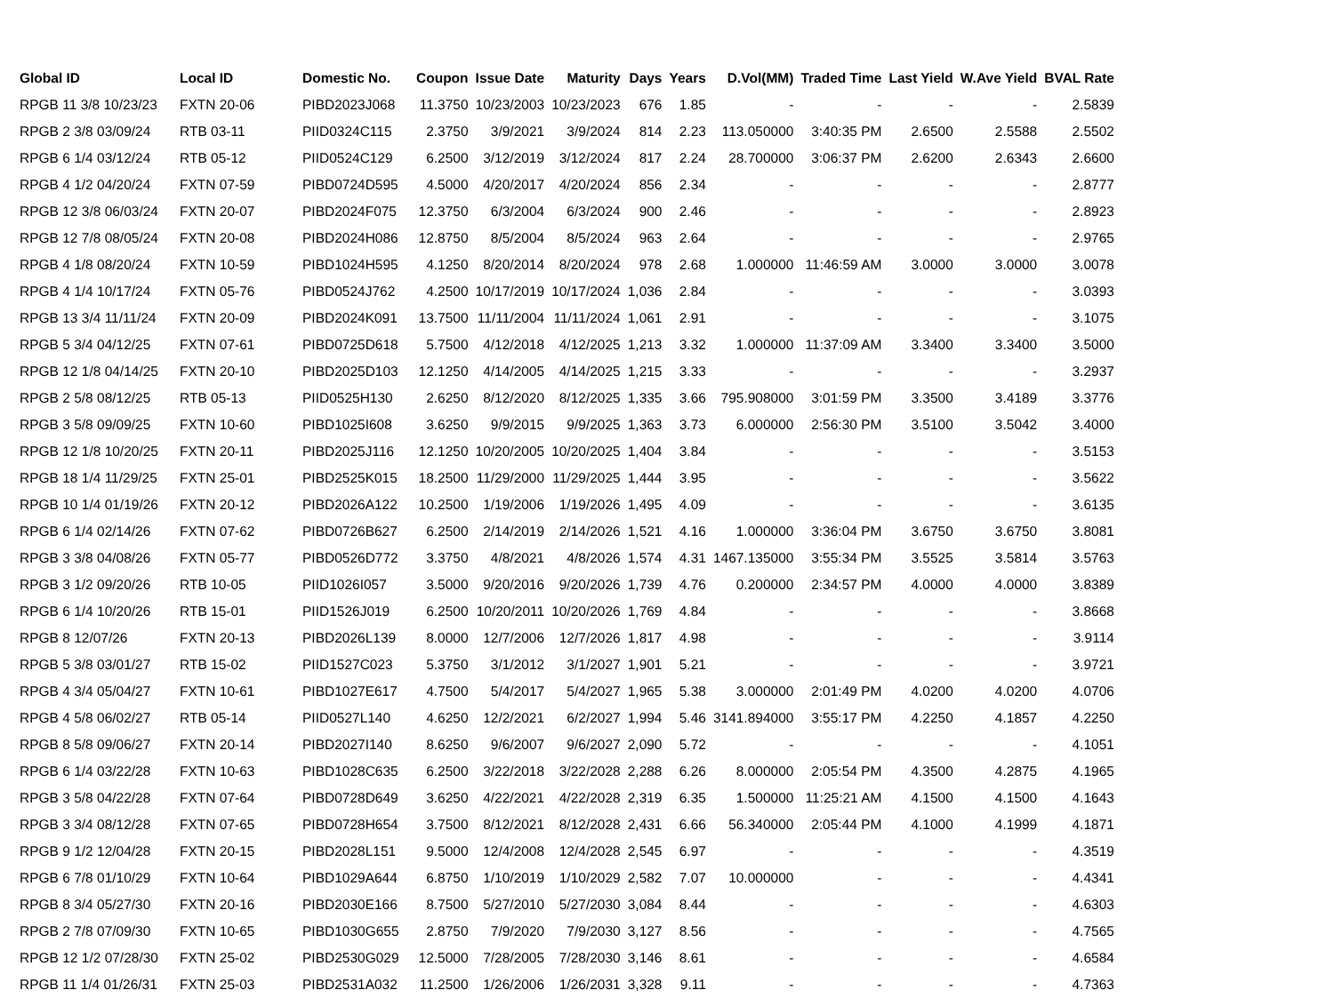| Global ID | Local ID | Domestic No. | Coupon | Issue Date | Maturity | Days | Years | D.Vol(MM) | Traded Time | Last Yield | W.Ave Yield | BVAL Rate |
| --- | --- | --- | --- | --- | --- | --- | --- | --- | --- | --- | --- | --- |
| RPGB 11 3/8 10/23/23 | FXTN 20-06 | PIBD2023J068 | 11.3750 | 10/23/2003 | 10/23/2023 | 676 | 1.85 | - | - | - | - | 2.5839 |
| RPGB 2 3/8 03/09/24 | RTB 03-11 | PIID0324C115 | 2.3750 | 3/9/2021 | 3/9/2024 | 814 | 2.23 | 113.050000 | 3:40:35 PM | 2.6500 | 2.5588 | 2.5502 |
| RPGB 6 1/4 03/12/24 | RTB 05-12 | PIID0524C129 | 6.2500 | 3/12/2019 | 3/12/2024 | 817 | 2.24 | 28.700000 | 3:06:37 PM | 2.6200 | 2.6343 | 2.6600 |
| RPGB 4 1/2 04/20/24 | FXTN 07-59 | PIBD0724D595 | 4.5000 | 4/20/2017 | 4/20/2024 | 856 | 2.34 | - | - | - | - | 2.8777 |
| RPGB 12 3/8 06/03/24 | FXTN 20-07 | PIBD2024F075 | 12.3750 | 6/3/2004 | 6/3/2024 | 900 | 2.46 | - | - | - | - | 2.8923 |
| RPGB 12 7/8 08/05/24 | FXTN 20-08 | PIBD2024H086 | 12.8750 | 8/5/2004 | 8/5/2024 | 963 | 2.64 | - | - | - | - | 2.9765 |
| RPGB 4 1/8 08/20/24 | FXTN 10-59 | PIBD1024H595 | 4.1250 | 8/20/2014 | 8/20/2024 | 978 | 2.68 | 1.000000 | 11:46:59 AM | 3.0000 | 3.0000 | 3.0078 |
| RPGB 4 1/4 10/17/24 | FXTN 05-76 | PIBD0524J762 | 4.2500 | 10/17/2019 | 10/17/2024 | 1,036 | 2.84 | - | - | - | - | 3.0393 |
| RPGB 13 3/4 11/11/24 | FXTN 20-09 | PIBD2024K091 | 13.7500 | 11/11/2004 | 11/11/2024 | 1,061 | 2.91 | - | - | - | - | 3.1075 |
| RPGB 5 3/4 04/12/25 | FXTN 07-61 | PIBD0725D618 | 5.7500 | 4/12/2018 | 4/12/2025 | 1,213 | 3.32 | 1.000000 | 11:37:09 AM | 3.3400 | 3.3400 | 3.5000 |
| RPGB 12 1/8 04/14/25 | FXTN 20-10 | PIBD2025D103 | 12.1250 | 4/14/2005 | 4/14/2025 | 1,215 | 3.33 | - | - | - | - | 3.2937 |
| RPGB 2 5/8 08/12/25 | RTB 05-13 | PIID0525H130 | 2.6250 | 8/12/2020 | 8/12/2025 | 1,335 | 3.66 | 795.908000 | 3:01:59 PM | 3.3500 | 3.4189 | 3.3776 |
| RPGB 3 5/8 09/09/25 | FXTN 10-60 | PIBD1025I608 | 3.6250 | 9/9/2015 | 9/9/2025 | 1,363 | 3.73 | 6.000000 | 2:56:30 PM | 3.5100 | 3.5042 | 3.4000 |
| RPGB 12 1/8 10/20/25 | FXTN 20-11 | PIBD2025J116 | 12.1250 | 10/20/2005 | 10/20/2025 | 1,404 | 3.84 | - | - | - | - | 3.5153 |
| RPGB 18 1/4 11/29/25 | FXTN 25-01 | PIBD2525K015 | 18.2500 | 11/29/2000 | 11/29/2025 | 1,444 | 3.95 | - | - | - | - | 3.5622 |
| RPGB 10 1/4 01/19/26 | FXTN 20-12 | PIBD2026A122 | 10.2500 | 1/19/2006 | 1/19/2026 | 1,495 | 4.09 | - | - | - | - | 3.6135 |
| RPGB 6 1/4 02/14/26 | FXTN 07-62 | PIBD0726B627 | 6.2500 | 2/14/2019 | 2/14/2026 | 1,521 | 4.16 | 1.000000 | 3:36:04 PM | 3.6750 | 3.6750 | 3.8081 |
| RPGB 3 3/8 04/08/26 | FXTN 05-77 | PIBD0526D772 | 3.3750 | 4/8/2021 | 4/8/2026 | 1,574 | 4.31 | 1467.135000 | 3:55:34 PM | 3.5525 | 3.5814 | 3.5763 |
| RPGB 3 1/2 09/20/26 | RTB 10-05 | PIID1026I057 | 3.5000 | 9/20/2016 | 9/20/2026 | 1,739 | 4.76 | 0.200000 | 2:34:57 PM | 4.0000 | 4.0000 | 3.8389 |
| RPGB 6 1/4 10/20/26 | RTB 15-01 | PIID1526J019 | 6.2500 | 10/20/2011 | 10/20/2026 | 1,769 | 4.84 | - | - | - | - | 3.8668 |
| RPGB 8 12/07/26 | FXTN 20-13 | PIBD2026L139 | 8.0000 | 12/7/2006 | 12/7/2026 | 1,817 | 4.98 | - | - | - | - | 3.9114 |
| RPGB 5 3/8 03/01/27 | RTB 15-02 | PIID1527C023 | 5.3750 | 3/1/2012 | 3/1/2027 | 1,901 | 5.21 | - | - | - | - | 3.9721 |
| RPGB 4 3/4 05/04/27 | FXTN 10-61 | PIBD1027E617 | 4.7500 | 5/4/2017 | 5/4/2027 | 1,965 | 5.38 | 3.000000 | 2:01:49 PM | 4.0200 | 4.0200 | 4.0706 |
| RPGB 4 5/8 06/02/27 | RTB 05-14 | PIID0527L140 | 4.6250 | 12/2/2021 | 6/2/2027 | 1,994 | 5.46 | 3141.894000 | 3:55:17 PM | 4.2250 | 4.1857 | 4.2250 |
| RPGB 8 5/8 09/06/27 | FXTN 20-14 | PIBD2027I140 | 8.6250 | 9/6/2007 | 9/6/2027 | 2,090 | 5.72 | - | - | - | - | 4.1051 |
| RPGB 6 1/4 03/22/28 | FXTN 10-63 | PIBD1028C635 | 6.2500 | 3/22/2018 | 3/22/2028 | 2,288 | 6.26 | 8.000000 | 2:05:54 PM | 4.3500 | 4.2875 | 4.1965 |
| RPGB 3 5/8 04/22/28 | FXTN 07-64 | PIBD0728D649 | 3.6250 | 4/22/2021 | 4/22/2028 | 2,319 | 6.35 | 1.500000 | 11:25:21 AM | 4.1500 | 4.1500 | 4.1643 |
| RPGB 3 3/4 08/12/28 | FXTN 07-65 | PIBD0728H654 | 3.7500 | 8/12/2021 | 8/12/2028 | 2,431 | 6.66 | 56.340000 | 2:05:44 PM | 4.1000 | 4.1999 | 4.1871 |
| RPGB 9 1/2 12/04/28 | FXTN 20-15 | PIBD2028L151 | 9.5000 | 12/4/2008 | 12/4/2028 | 2,545 | 6.97 | - | - | - | - | 4.3519 |
| RPGB 6 7/8 01/10/29 | FXTN 10-64 | PIBD1029A644 | 6.8750 | 1/10/2019 | 1/10/2029 | 2,582 | 7.07 | 10.000000 | - | - | - | 4.4341 |
| RPGB 8 3/4 05/27/30 | FXTN 20-16 | PIBD2030E166 | 8.7500 | 5/27/2010 | 5/27/2030 | 3,084 | 8.44 | - | - | - | - | 4.6303 |
| RPGB 2 7/8 07/09/30 | FXTN 10-65 | PIBD1030G655 | 2.8750 | 7/9/2020 | 7/9/2030 | 3,127 | 8.56 | - | - | - | - | 4.7565 |
| RPGB 12 1/2 07/28/30 | FXTN 25-02 | PIBD2530G029 | 12.5000 | 7/28/2005 | 7/28/2030 | 3,146 | 8.61 | - | - | - | - | 4.6584 |
| RPGB 11 1/4 01/26/31 | FXTN 25-03 | PIBD2531A032 | 11.2500 | 1/26/2006 | 1/26/2031 | 3,328 | 9.11 | - | - | - | - | 4.7363 |